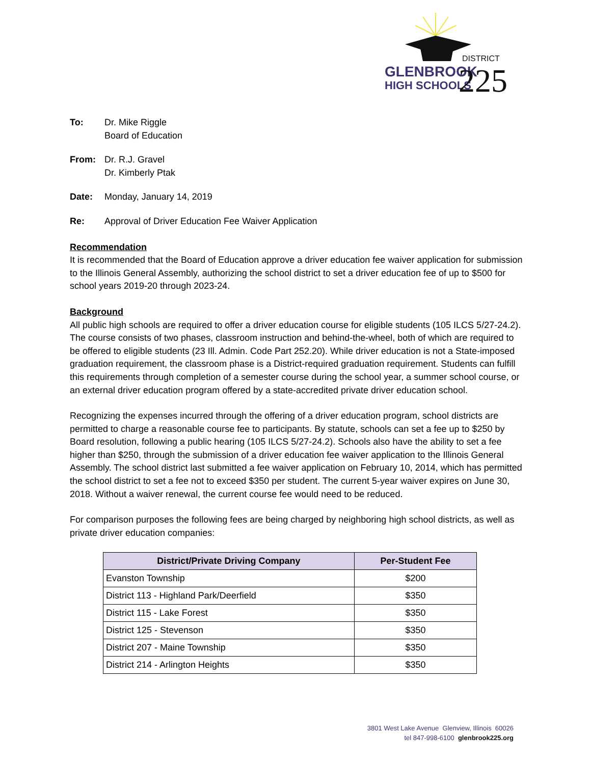GLENBROOK
HIGH SCHOOLS
DISTRICT
225
To: Dr. Mike Riggle
Board of Education
From: Dr. R.J. Gravel
Dr. Kimberly Ptak
Date: Monday, January 14, 2019
Re: Approval of Driver Education Fee Waiver Application
Recommendation
It is recommended that the Board of Education approve a driver education fee waiver application for submission to the Illinois General Assembly, authorizing the school district to set a driver education fee of up to $500 for school years 2019-20 through 2023-24.
Background
All public high schools are required to offer a driver education course for eligible students (105 ILCS 5/27-24.2). The course consists of two phases, classroom instruction and behind-the-wheel, both of which are required to be offered to eligible students (23 Ill. Admin. Code Part 252.20). While driver education is not a State-imposed graduation requirement, the classroom phase is a District-required graduation requirement. Students can fulfill this requirements through completion of a semester course during the school year, a summer school course, or an external driver education program offered by a state-accredited private driver education school.
Recognizing the expenses incurred through the offering of a driver education program, school districts are permitted to charge a reasonable course fee to participants. By statute, schools can set a fee up to $250 by Board resolution, following a public hearing (105 ILCS 5/27-24.2). Schools also have the ability to set a fee higher than $250, through the submission of a driver education fee waiver application to the Illinois General Assembly. The school district last submitted a fee waiver application on February 10, 2014, which has permitted the school district to set a fee not to exceed $350 per student. The current 5-year waiver expires on June 30, 2018. Without a waiver renewal, the current course fee would need to be reduced.
For comparison purposes the following fees are being charged by neighboring high school districts, as well as private driver education companies:
| District/Private Driving Company | Per-Student Fee |
| --- | --- |
| Evanston Township | $200 |
| District 113 - Highland Park/Deerfield | $350 |
| District 115 - Lake Forest | $350 |
| District 125 - Stevenson | $350 |
| District 207 - Maine Township | $350 |
| District 214 - Arlington Heights | $350 |
3801 West Lake Avenue Glenview, Illinois 60026
tel 847-998-6100 glenbrook225.org